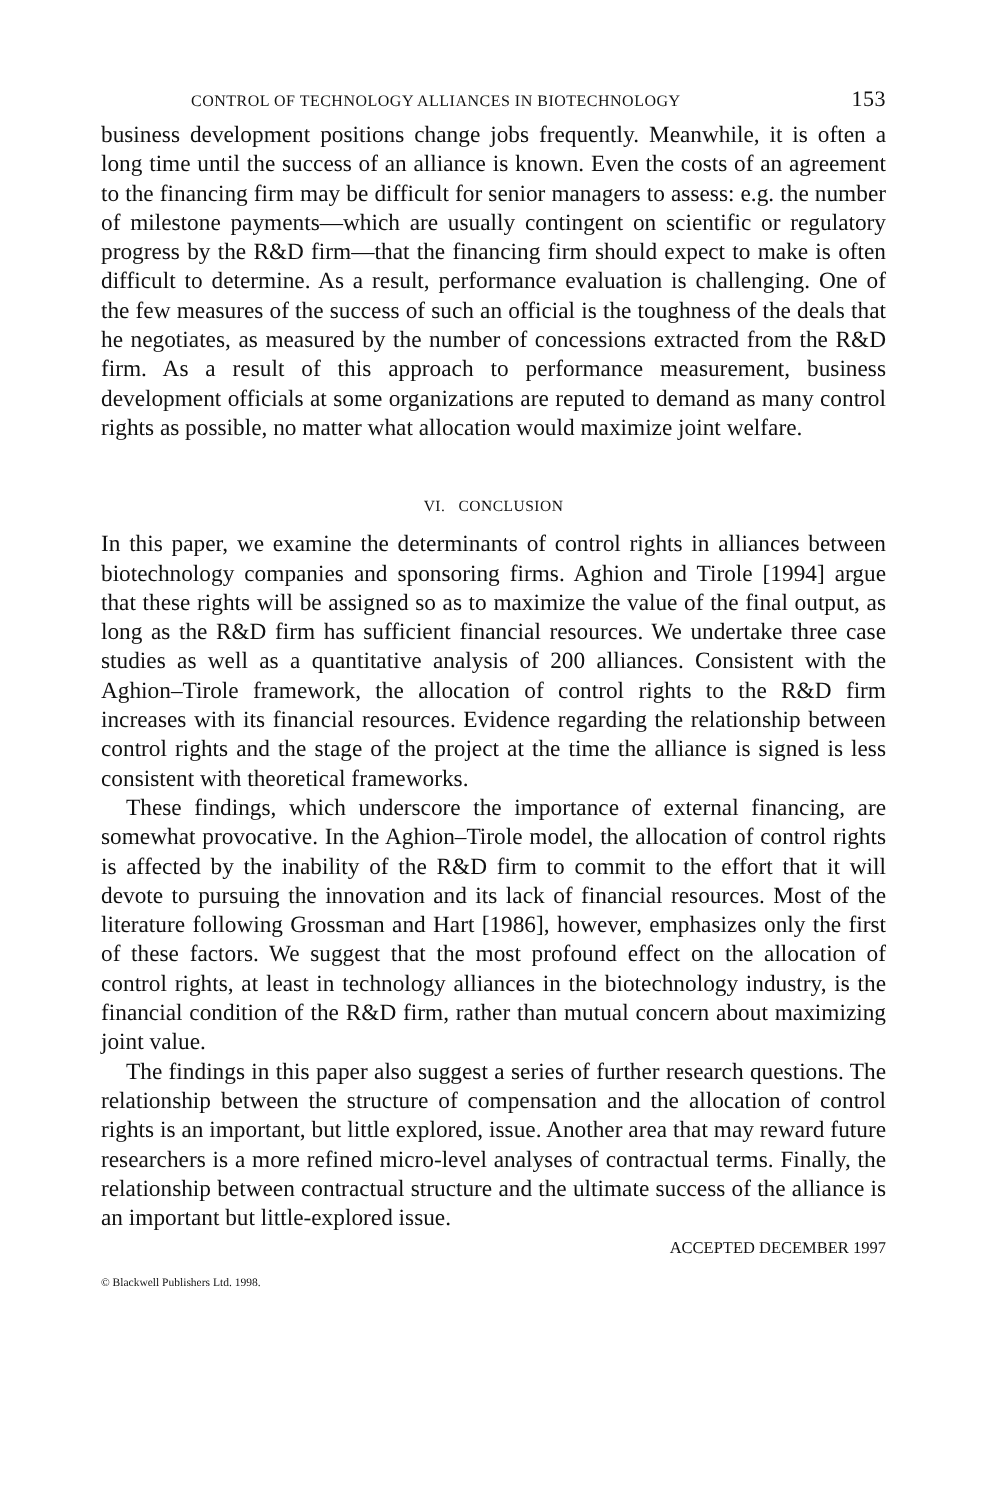CONTROL OF TECHNOLOGY ALLIANCES IN BIOTECHNOLOGY 153
business development positions change jobs frequently. Meanwhile, it is often a long time until the success of an alliance is known. Even the costs of an agreement to the financing firm may be difficult for senior managers to assess: e.g. the number of milestone payments—which are usually contingent on scientific or regulatory progress by the R&D firm—that the financing firm should expect to make is often difficult to determine. As a result, performance evaluation is challenging. One of the few measures of the success of such an official is the toughness of the deals that he negotiates, as measured by the number of concessions extracted from the R&D firm. As a result of this approach to performance measurement, business development officials at some organizations are reputed to demand as many control rights as possible, no matter what allocation would maximize joint welfare.
VI. CONCLUSION
In this paper, we examine the determinants of control rights in alliances between biotechnology companies and sponsoring firms. Aghion and Tirole [1994] argue that these rights will be assigned so as to maximize the value of the final output, as long as the R&D firm has sufficient financial resources. We undertake three case studies as well as a quantitative analysis of 200 alliances. Consistent with the Aghion–Tirole framework, the allocation of control rights to the R&D firm increases with its financial resources. Evidence regarding the relationship between control rights and the stage of the project at the time the alliance is signed is less consistent with theoretical frameworks.
These findings, which underscore the importance of external financing, are somewhat provocative. In the Aghion–Tirole model, the allocation of control rights is affected by the inability of the R&D firm to commit to the effort that it will devote to pursuing the innovation and its lack of financial resources. Most of the literature following Grossman and Hart [1986], however, emphasizes only the first of these factors. We suggest that the most profound effect on the allocation of control rights, at least in technology alliances in the biotechnology industry, is the financial condition of the R&D firm, rather than mutual concern about maximizing joint value.
The findings in this paper also suggest a series of further research questions. The relationship between the structure of compensation and the allocation of control rights is an important, but little explored, issue. Another area that may reward future researchers is a more refined micro-level analyses of contractual terms. Finally, the relationship between contractual structure and the ultimate success of the alliance is an important but little-explored issue.
ACCEPTED DECEMBER 1997
© Blackwell Publishers Ltd. 1998.